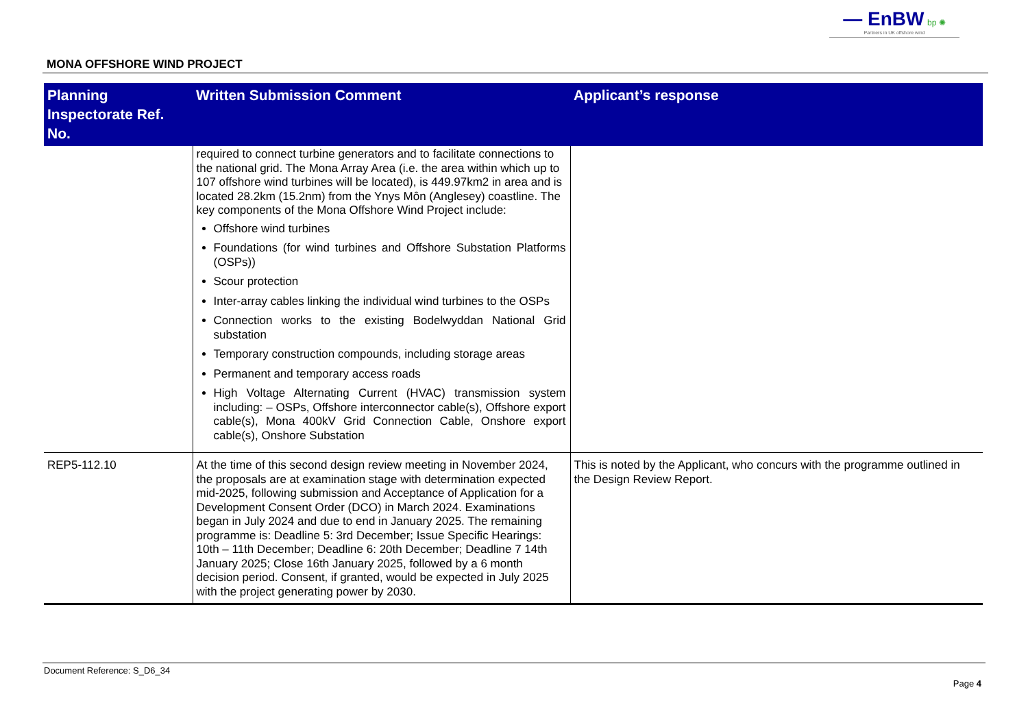— EnBW bp ✺
Partners in UK offshore wind
MONA OFFSHORE WIND PROJECT
| Planning Inspectorate Ref. No. | Written Submission Comment | Applicant’s response |
| --- | --- | --- |
| | required to connect turbine generators and to facilitate connections to the national grid. The Mona Array Area (i.e. the area within which up to 107 offshore wind turbines will be located), is 449.97km2 in area and is located 28.2km (15.2nm) from the Ynys Môn (Anglesey) coastline. The key components of the Mona Offshore Wind Project include: Offshore wind turbines Foundations (for wind turbines and Offshore Substation Platforms (OSPs)) Scour protection Inter-array cables linking the individual wind turbines to the OSPs Connection works to the existing Bodelwyddan National Grid substation Temporary construction compounds, including storage areas Permanent and temporary access roads High Voltage Alternating Current (HVAC) transmission system including: – OSPs, Offshore interconnector cable(s), Offshore export cable(s), Mona 400kV Grid Connection Cable, Onshore export cable(s), Onshore Substation | |
| REP5-112.10 | At the time of this second design review meeting in November 2024, the proposals are at examination stage with determination expected mid-2025, following submission and Acceptance of Application for a Development Consent Order (DCO) in March 2024. Examinations began in July 2024 and due to end in January 2025. The remaining programme is: Deadline 5: 3rd December; Issue Specific Hearings: 10th – 11th December; Deadline 6: 20th December; Deadline 7 14th January 2025; Close 16th January 2025, followed by a 6 month decision period. Consent, if granted, would be expected in July 2025 with the project generating power by 2030. | This is noted by the Applicant, who concurs with the programme outlined in the Design Review Report. |
Document Reference: S_D6_34
Page 4